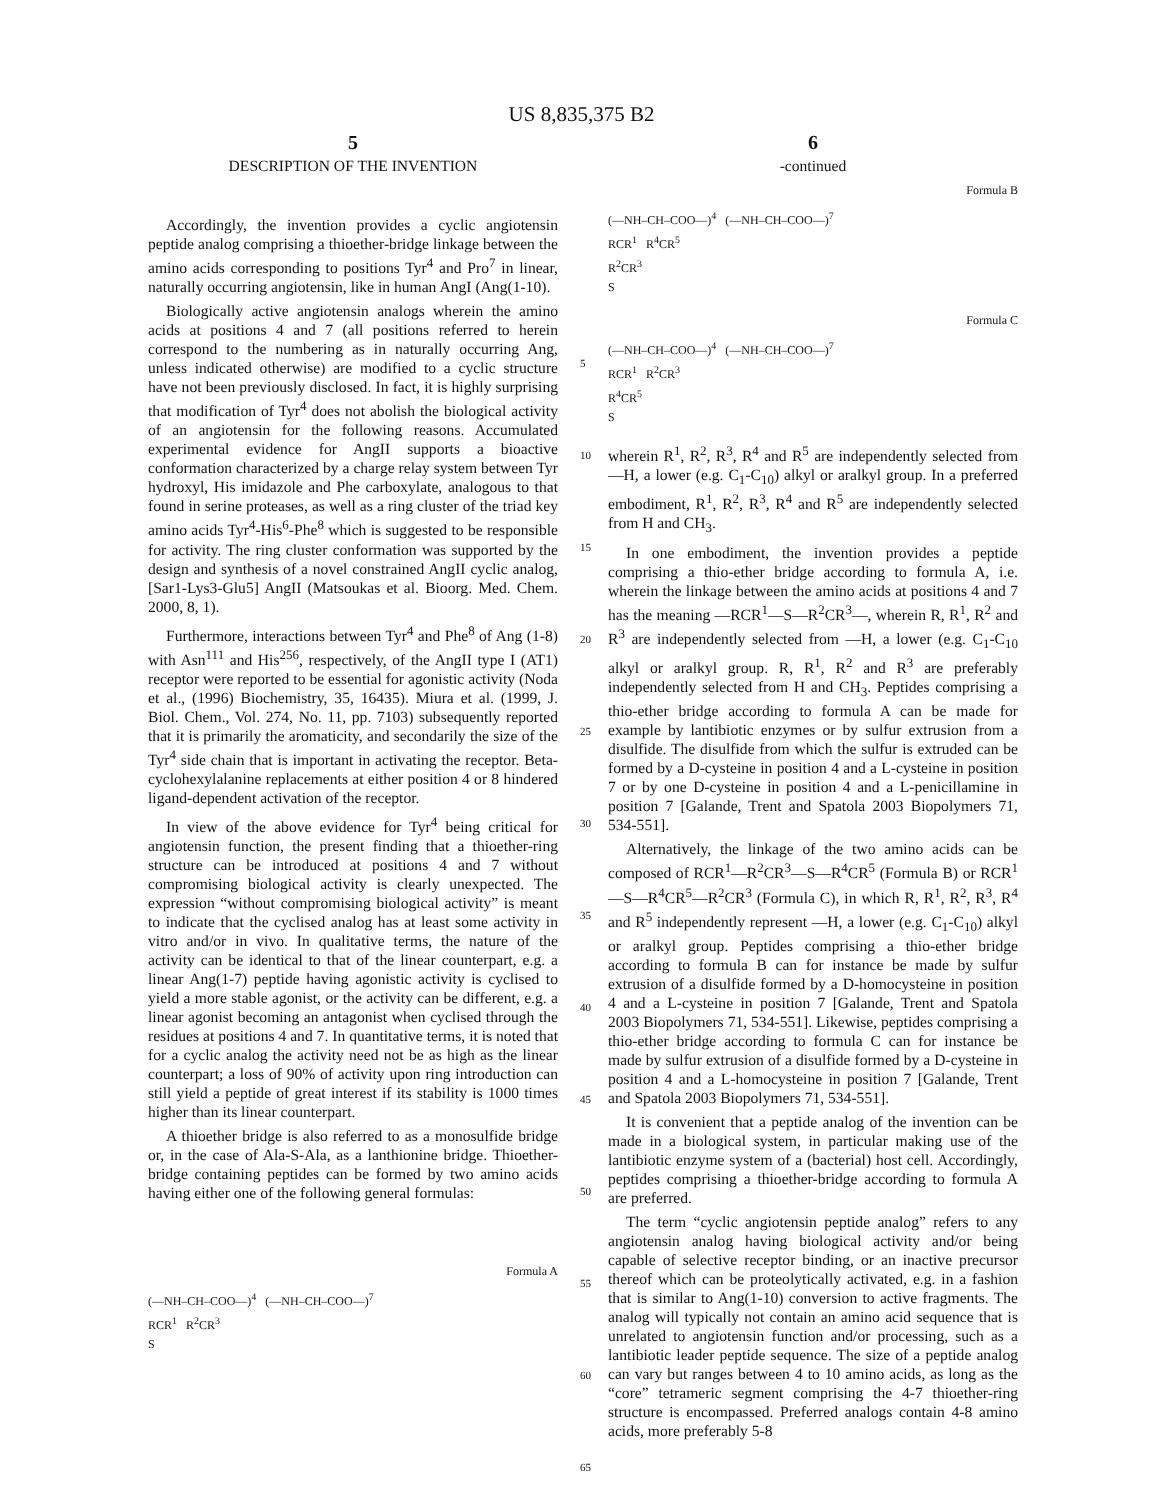US 8,835,375 B2
5
DESCRIPTION OF THE INVENTION
Accordingly, the invention provides a cyclic angiotensin peptide analog comprising a thioether-bridge linkage between the amino acids corresponding to positions Tyr<sup>4</sup> and Pro<sup>7</sup> in linear, naturally occurring angiotensin, like in human AngI (Ang(1-10).
Biologically active angiotensin analogs wherein the amino acids at positions 4 and 7 (all positions referred to herein correspond to the numbering as in naturally occurring Ang, unless indicated otherwise) are modified to a cyclic structure have not been previously disclosed. In fact, it is highly surprising that modification of Tyr<sup>4</sup> does not abolish the biological activity of an angiotensin for the following reasons. Accumulated experimental evidence for AngII supports a bioactive conformation characterized by a charge relay system between Tyr hydroxyl, His imidazole and Phe carboxylate, analogous to that found in serine proteases, as well as a ring cluster of the triad key amino acids Tyr<sup>4</sup>-His<sup>6</sup>-Phe<sup>8</sup> which is suggested to be responsible for activity. The ring cluster conformation was supported by the design and synthesis of a novel constrained AngII cyclic analog, [Sar1-Lys3-Glu5] AngII (Matsoukas et al. Bioorg. Med. Chem. 2000, 8, 1).
Furthermore, interactions between Tyr<sup>4</sup> and Phe<sup>8</sup> of Ang (1-8) with Asn<sup>111</sup> and His<sup>256</sup>, respectively, of the AngII type I (AT1) receptor were reported to be essential for agonistic activity (Noda et al., (1996) Biochemistry, 35, 16435). Miura et al. (1999, J. Biol. Chem., Vol. 274, No. 11, pp. 7103) subsequently reported that it is primarily the aromaticity, and secondarily the size of the Tyr<sup>4</sup> side chain that is important in activating the receptor. Beta-cyclohexylalanine replacements at either position 4 or 8 hindered ligand-dependent activation of the receptor.
In view of the above evidence for Tyr<sup>4</sup> being critical for angiotensin function, the present finding that a thioether-ring structure can be introduced at positions 4 and 7 without compromising biological activity is clearly unexpected. The expression “without compromising biological activity” is meant to indicate that the cyclised analog has at least some activity in vitro and/or in vivo. In qualitative terms, the nature of the activity can be identical to that of the linear counterpart, e.g. a linear Ang(1-7) peptide having agonistic activity is cyclised to yield a more stable agonist, or the activity can be different, e.g. a linear agonist becoming an antagonist when cyclised through the residues at positions 4 and 7. In quantitative terms, it is noted that for a cyclic analog the activity need not be as high as the linear counterpart; a loss of 90% of activity upon ring introduction can still yield a peptide of great interest if its stability is 1000 times higher than its linear counterpart.
A thioether bridge is also referred to as a monosulfide bridge or, in the case of Ala-S-Ala, as a lanthionine bridge. Thioether-bridge containing peptides can be formed by two amino acids having either one of the following general formulas:
Formula A
(—NH–CH–COO—)<sup>4</sup> (—NH–CH–COO—)<sup>7</sup>
RCR<sup>1</sup> R<sup>2</sup>CR<sup>3</sup>
S
5
10
15
20
25
30
35
40
45
50
55
60
65
6
-continued
Formula B
(—NH–CH–COO—)<sup>4</sup> (—NH–CH–COO—)<sup>7</sup>
RCR<sup>1</sup> R<sup>4</sup>CR<sup>5</sup>
R<sup>2</sup>CR<sup>3</sup>
S
Formula C
(—NH–CH–COO—)<sup>4</sup> (—NH–CH–COO—)<sup>7</sup>
RCR<sup>1</sup> R<sup>2</sup>CR<sup>3</sup>
R<sup>4</sup>CR<sup>5</sup>
S
wherein R<sup>1</sup>, R<sup>2</sup>, R<sup>3</sup>, R<sup>4</sup> and R<sup>5</sup> are independently selected from —H, a lower (e.g. C<sub>1</sub>-C<sub>10</sub>) alkyl or aralkyl group. In a preferred embodiment, R<sup>1</sup>, R<sup>2</sup>, R<sup>3</sup>, R<sup>4</sup> and R<sup>5</sup> are independently selected from H and CH<sub>3</sub>.
In one embodiment, the invention provides a peptide comprising a thio-ether bridge according to formula A, i.e. wherein the linkage between the amino acids at positions 4 and 7 has the meaning —RCR<sup>1</sup>—S—R<sup>2</sup>CR<sup>3</sup>—, wherein R, R<sup>1</sup>, R<sup>2</sup> and R<sup>3</sup> are independently selected from —H, a lower (e.g. C<sub>1</sub>-C<sub>10</sub> alkyl or aralkyl group. R, R<sup>1</sup>, R<sup>2</sup> and R<sup>3</sup> are preferably independently selected from H and CH<sub>3</sub>. Peptides comprising a thio-ether bridge according to formula A can be made for example by lantibiotic enzymes or by sulfur extrusion from a disulfide. The disulfide from which the sulfur is extruded can be formed by a D-cysteine in position 4 and a L-cysteine in position 7 or by one D-cysteine in position 4 and a L-penicillamine in position 7 [Galande, Trent and Spatola 2003 Biopolymers 71, 534-551].
Alternatively, the linkage of the two amino acids can be composed of RCR<sup>1</sup>—R<sup>2</sup>CR<sup>3</sup>—S—R<sup>4</sup>CR<sup>5</sup> (Formula B) or RCR<sup>1</sup>—S—R<sup>4</sup>CR<sup>5</sup>—R<sup>2</sup>CR<sup>3</sup> (Formula C), in which R, R<sup>1</sup>, R<sup>2</sup>, R<sup>3</sup>, R<sup>4</sup> and R<sup>5</sup> independently represent —H, a lower (e.g. C<sub>1</sub>-C<sub>10</sub>) alkyl or aralkyl group. Peptides comprising a thio-ether bridge according to formula B can for instance be made by sulfur extrusion of a disulfide formed by a D-homocysteine in position 4 and a L-cysteine in position 7 [Galande, Trent and Spatola 2003 Biopolymers 71, 534-551]. Likewise, peptides comprising a thio-ether bridge according to formula C can for instance be made by sulfur extrusion of a disulfide formed by a D-cysteine in position 4 and a L-homocysteine in position 7 [Galande, Trent and Spatola 2003 Biopolymers 71, 534-551].
It is convenient that a peptide analog of the invention can be made in a biological system, in particular making use of the lantibiotic enzyme system of a (bacterial) host cell. Accordingly, peptides comprising a thioether-bridge according to formula A are preferred.
The term “cyclic angiotensin peptide analog” refers to any angiotensin analog having biological activity and/or being capable of selective receptor binding, or an inactive precursor thereof which can be proteolytically activated, e.g. in a fashion that is similar to Ang(1-10) conversion to active fragments. The analog will typically not contain an amino acid sequence that is unrelated to angiotensin function and/or processing, such as a lantibiotic leader peptide sequence. The size of a peptide analog can vary but ranges between 4 to 10 amino acids, as long as the “core” tetrameric segment comprising the 4-7 thioether-ring structure is encompassed. Preferred analogs contain 4-8 amino acids, more preferably 5-8